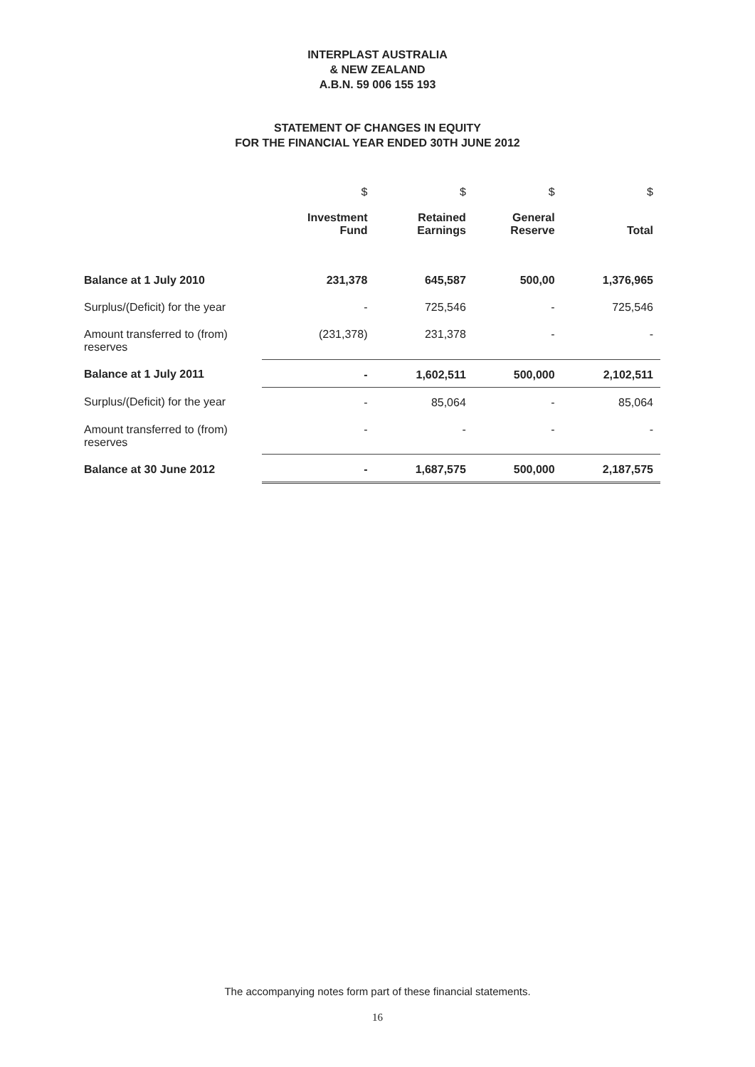INTERPLAST AUSTRALIA
& NEW ZEALAND
A.B.N. 59 006 155 193
STATEMENT OF CHANGES IN EQUITY
FOR THE FINANCIAL YEAR ENDED 30TH JUNE 2012
| | $ | $ | $ | $ |
| | Investment Fund | Retained Earnings | General Reserve | Total |
| Balance at 1 July 2010 | 231,378 | 645,587 | 500,00 | 1,376,965 |
| Surplus/(Deficit) for the year | - | 725,546 | - | 725,546 |
| Amount transferred to (from) reserves | (231,378) | 231,378 | - | - |
| Balance at 1 July 2011 | - | 1,602,511 | 500,000 | 2,102,511 |
| Surplus/(Deficit) for the year | - | 85,064 | - | 85,064 |
| Amount transferred to (from) reserves | - | - | - | - |
| Balance at 30 June 2012 | - | 1,687,575 | 500,000 | 2,187,575 |
The accompanying notes form part of these financial statements.
16